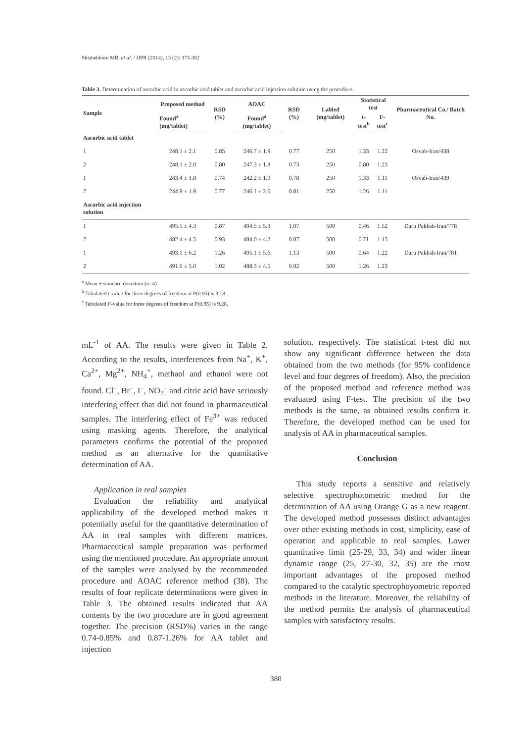Shishehbore MR. et al. / IJPR (2014), 13 (2): 373-382
Table 3. Determination of ascorbic acid in ascorbic acid tablet and ascorbic acid injection solution using the procedure.
| Sample | Proposed method | RSD (%) | AOAC | RSD (%) | Labled (mg/tablet) | Statistical test | | Pharmaceutical Co./ Batch No. |
| --- | --- | --- | --- | --- | --- | --- | --- | --- |
| | Found<sup>a</sup> (mg/tablet) | | Found<sup>a</sup> (mg/tablet) | | | t-test<sup>b</sup> | F-test<sup>c</sup> | |
| Ascorbic acid tablet | | | | | | | | |
| 1 | 248.1 ± 2.1 | 0.85 | 246.7 ± 1.9 | 0.77 | 250 | 1.33 | 1.22 | Osvah-Iran/438 |
| 2 | 248.1 ± 2.0 | 0.80 | 247.3 ± 1.8 | 0.73 | 250 | 0.80 | 1.23 | |
| 1 | 243.4 ± 1.8 | 0.74 | 242.2 ± 1.9 | 0.78 | 250 | 1.33 | 1.11 | Osvah-Iran/439 |
| 2 | 244.9 ± 1.9 | 0.77 | 246.1 ± 2.0 | 0.81 | 250 | 1.26 | 1.11 | |
| Ascorbic acid injection solution | | | | | | | | |
| 1 | 495.5 ± 4.3 | 0.87 | 494.5 ± 5.3 | 1.07 | 500 | 0.46 | 1.52 | Daru Pakhsh-Iran/778 |
| 2 | 482.4 ± 4.5 | 0.93 | 484.0 ± 4.2 | 0.87 | 500 | 0.71 | 1.15 | |
| 1 | 493.1 ± 6.2 | 1.26 | 495.1 ± 5.6 | 1.13 | 500 | 0.64 | 1.22 | Daru Pakhsh-Iran/781 |
| 2 | 491.0 ± 5.0 | 1.02 | 488.3 ± 4.5 | 0.92 | 500 | 1.26 | 1.23 | |
<sup>a</sup> Mean ± standard deviation (n=4)
<sup>b</sup> Tabulated t-value for three degrees of freedom at P(0.95) is 3.18.
<sup>c</sup> Tabulated F-value for three degrees of freedom at P(0.95) is 9.28.
mL<sup>-1</sup> of AA. The results were given in Table 2. According to the results, interferences from Na<sup>+</sup>, K<sup>+</sup>, Ca<sup>2+</sup>, Mg<sup>2+</sup>, NH<sub>4</sub><sup>+</sup>, methaol and ethanol were not found. Cl<sup>–</sup>, Br<sup>–</sup>, I<sup>–</sup>, NO<sub>2</sub><sup>–</sup> and citric acid have seriously interfering effect that did not found in pharmaceutical samples. The interfering effect of Fe<sup>3+</sup> was reduced using masking agents. Therefore, the analytical parameters confirms the potential of the proposed method as an alternative for the quantitative determination of AA.
Application in real samples
Evaluation the reliability and analytical applicability of the developed method makes it potentially useful for the quantitative determination of AA in real samples with different matrices. Pharmaceutical sample preparation was performed using the mentioned procedure. An appropriate amount of the samples were analysed by the recommended procedure and AOAC reference method (38). The results of four replicate determinations were given in Table 3. The obtained results indicated that AA contents by the two procedure are in good agreement together. The precision (RSD%) varies in the range 0.74-0.85% and 0.87-1.26% for AA tablet and injection
solution, respectively. The statistical t-test did not show any significant difference between the data obtained from the two methods (for 95% confidence level and four degrees of freedom). Also, the precision of the proposed method and reference method was evaluated using F-test. The precision of the two methods is the same, as obtained results confirm it. Therefore, the developed method can be used for analysis of AA in pharmaceutical samples.
Conclusion
This study reports a sensitive and relatively selective spectrophotometric method for the detrmination of AA using Orange G as a new reagent. The developed method possesses distinct advantages over other existing methods in cost, simplicity, ease of operation and applicable to real samples. Lower quantitative limit (25-29, 33, 34) and wider linear dynamic range (25, 27-30, 32, 35) are the most important advantages of the proposed method compared to the catalytic spectrophoyometric reported methods in the literature. Moreover, the reliability of the method permits the analysis of pharmaceutical samples with satisfactory results.
380